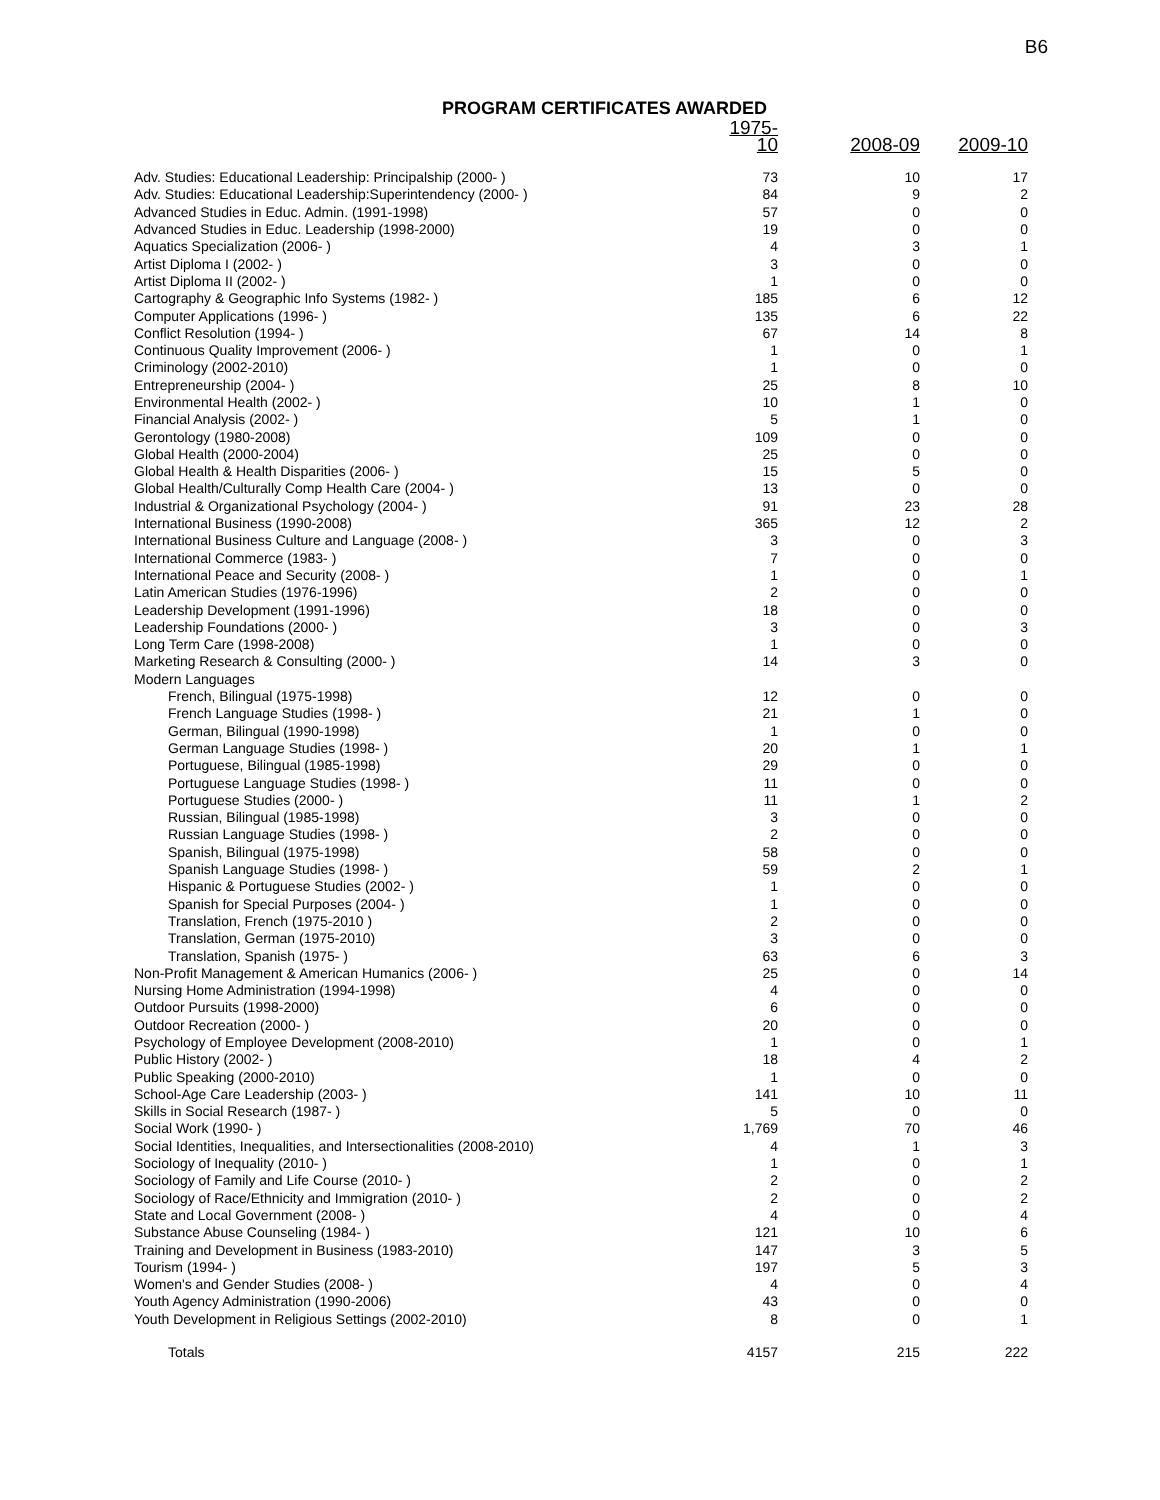B6
PROGRAM CERTIFICATES AWARDED
| | 1975-10 | 2008-09 | 2009-10 |
| --- | --- | --- | --- |
| Adv. Studies: Educational Leadership: Principalship (2000- ) | 73 | 10 | 17 |
| Adv. Studies: Educational Leadership:Superintendency (2000- ) | 84 | 9 | 2 |
| Advanced Studies in Educ. Admin. (1991-1998) | 57 | 0 | 0 |
| Advanced Studies in Educ. Leadership (1998-2000) | 19 | 0 | 0 |
| Aquatics Specialization (2006- ) | 4 | 3 | 1 |
| Artist Diploma I (2002- ) | 3 | 0 | 0 |
| Artist Diploma II (2002- ) | 1 | 0 | 0 |
| Cartography & Geographic Info Systems (1982- ) | 185 | 6 | 12 |
| Computer Applications (1996- ) | 135 | 6 | 22 |
| Conflict Resolution (1994- ) | 67 | 14 | 8 |
| Continuous Quality Improvement (2006- ) | 1 | 0 | 1 |
| Criminology (2002-2010) | 1 | 0 | 0 |
| Entrepreneurship (2004- ) | 25 | 8 | 10 |
| Environmental Health (2002- ) | 10 | 1 | 0 |
| Financial Analysis (2002- ) | 5 | 1 | 0 |
| Gerontology (1980-2008) | 109 | 0 | 0 |
| Global Health (2000-2004) | 25 | 0 | 0 |
| Global Health & Health Disparities (2006- ) | 15 | 5 | 0 |
| Global Health/Culturally Comp Health Care (2004- ) | 13 | 0 | 0 |
| Industrial & Organizational Psychology (2004- ) | 91 | 23 | 28 |
| International Business (1990-2008) | 365 | 12 | 2 |
| International Business Culture and Language (2008- ) | 3 | 0 | 3 |
| International Commerce (1983- ) | 7 | 0 | 0 |
| International Peace and Security (2008- ) | 1 | 0 | 1 |
| Latin American Studies (1976-1996) | 2 | 0 | 0 |
| Leadership Development (1991-1996) | 18 | 0 | 0 |
| Leadership Foundations (2000- ) | 3 | 0 | 3 |
| Long Term Care (1998-2008) | 1 | 0 | 0 |
| Marketing Research & Consulting (2000- ) | 14 | 3 | 0 |
| Modern Languages | | | |
| French, Bilingual (1975-1998) | 12 | 0 | 0 |
| French Language Studies (1998- ) | 21 | 1 | 0 |
| German, Bilingual (1990-1998) | 1 | 0 | 0 |
| German Language Studies (1998- ) | 20 | 1 | 1 |
| Portuguese, Bilingual (1985-1998) | 29 | 0 | 0 |
| Portuguese Language Studies (1998- ) | 11 | 0 | 0 |
| Portuguese Studies (2000- ) | 11 | 1 | 2 |
| Russian, Bilingual (1985-1998) | 3 | 0 | 0 |
| Russian Language Studies (1998- ) | 2 | 0 | 0 |
| Spanish, Bilingual (1975-1998) | 58 | 0 | 0 |
| Spanish Language Studies (1998- ) | 59 | 2 | 1 |
| Hispanic & Portuguese Studies (2002- ) | 1 | 0 | 0 |
| Spanish for Special Purposes (2004- ) | 1 | 0 | 0 |
| Translation, French (1975-2010 ) | 2 | 0 | 0 |
| Translation, German (1975-2010) | 3 | 0 | 0 |
| Translation, Spanish (1975- ) | 63 | 6 | 3 |
| Non-Profit Management & American Humanics (2006- ) | 25 | 0 | 14 |
| Nursing Home Administration (1994-1998) | 4 | 0 | 0 |
| Outdoor Pursuits (1998-2000) | 6 | 0 | 0 |
| Outdoor Recreation (2000- ) | 20 | 0 | 0 |
| Psychology of Employee Development (2008-2010) | 1 | 0 | 1 |
| Public History (2002- ) | 18 | 4 | 2 |
| Public Speaking (2000-2010) | 1 | 0 | 0 |
| School-Age Care Leadership (2003- ) | 141 | 10 | 11 |
| Skills in Social Research (1987- ) | 5 | 0 | 0 |
| Social Work (1990- ) | 1,769 | 70 | 46 |
| Social Identities, Inequalities, and Intersectionalities (2008-2010) | 4 | 1 | 3 |
| Sociology of Inequality (2010- ) | 1 | 0 | 1 |
| Sociology of Family and Life Course (2010- ) | 2 | 0 | 2 |
| Sociology of Race/Ethnicity and Immigration (2010- ) | 2 | 0 | 2 |
| State and Local Government (2008- ) | 4 | 0 | 4 |
| Substance Abuse Counseling (1984- ) | 121 | 10 | 6 |
| Training and Development in Business (1983-2010) | 147 | 3 | 5 |
| Tourism (1994- ) | 197 | 5 | 3 |
| Women's and Gender Studies (2008- ) | 4 | 0 | 4 |
| Youth Agency Administration (1990-2006) | 43 | 0 | 0 |
| Youth Development in Religious Settings (2002-2010) | 8 | 0 | 1 |
| Totals | 4157 | 215 | 222 |